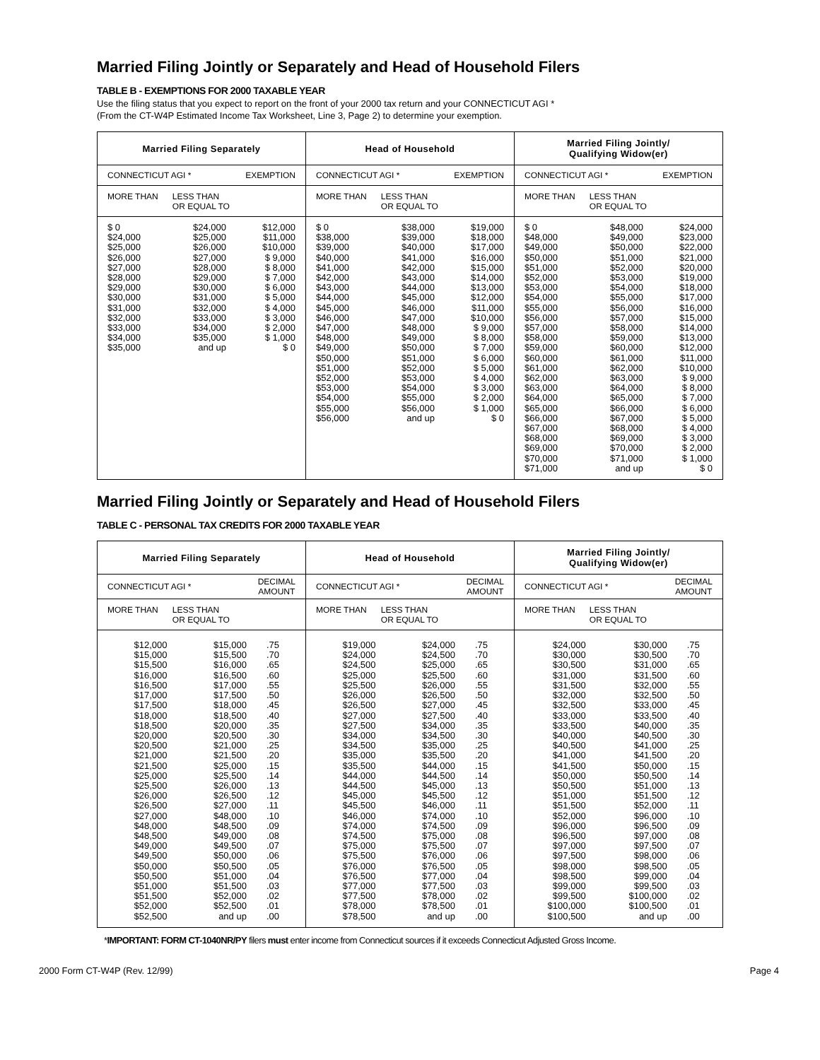Married Filing Jointly or Separately and Head of Household Filers
TABLE B - EXEMPTIONS FOR 2000 TAXABLE YEAR
Use the filing status that you expect to report on the front of your 2000 tax return and your CONNECTICUT AGI *
(From the CT-W4P Estimated Income Tax Worksheet, Line 3, Page 2) to determine your exemption.
Married Filing Separately
CONNECTICUT AGI * EXEMPTION
MORE THAN LESS THAN
OR EQUAL TO
| $ 0 $24,000 $25,000 $26,000 $27,000 $28,000 $29,000 $30,000 $31,000 $32,000 $33,000 $34,000 $35,000 | $24,000 $25,000 $26,000 $27,000 $28,000 $29,000 $30,000 $31,000 $32,000 $33,000 $34,000 $35,000 and up | $12,000 $11,000 $10,000 $ 9,000 $ 8,000 $ 7,000 $ 6,000 $ 5,000 $ 4,000 $ 3,000 $ 2,000 $ 1,000 $ 0 |
Head of Household
CONNECTICUT AGI * EXEMPTION
MORE THAN LESS THAN
OR EQUAL TO
| $ 0 $38,000 $39,000 $40,000 $41,000 $42,000 $43,000 $44,000 $45,000 $46,000 $47,000 $48,000 $49,000 $50,000 $51,000 $52,000 $53,000 $54,000 $55,000 $56,000 | $38,000 $39,000 $40,000 $41,000 $42,000 $43,000 $44,000 $45,000 $46,000 $47,000 $48,000 $49,000 $50,000 $51,000 $52,000 $53,000 $54,000 $55,000 $56,000 and up | $19,000 $18,000 $17,000 $16,000 $15,000 $14,000 $13,000 $12,000 $11,000 $10,000 $ 9,000 $ 8,000 $ 7,000 $ 6,000 $ 5,000 $ 4,000 $ 3,000 $ 2,000 $ 1,000 $ 0 |
Married Filing Jointly/
Qualifying Widow(er)
CONNECTICUT AGI * EXEMPTION
MORE THAN LESS THAN
OR EQUAL TO
| $ 0 $48,000 $49,000 $50,000 $51,000 $52,000 $53,000 $54,000 $55,000 $56,000 $57,000 $58,000 $59,000 $60,000 $61,000 $62,000 $63,000 $64,000 $65,000 $66,000 $67,000 $68,000 $69,000 $70,000 $71,000 | $48,000 $49,000 $50,000 $51,000 $52,000 $53,000 $54,000 $55,000 $56,000 $57,000 $58,000 $59,000 $60,000 $61,000 $62,000 $63,000 $64,000 $65,000 $66,000 $67,000 $68,000 $69,000 $70,000 $71,000 and up | $24,000 $23,000 $22,000 $21,000 $20,000 $19,000 $18,000 $17,000 $16,000 $15,000 $14,000 $13,000 $12,000 $11,000 $10,000 $ 9,000 $ 8,000 $ 7,000 $ 6,000 $ 5,000 $ 4,000 $ 3,000 $ 2,000 $ 1,000 $ 0 |
Married Filing Jointly or Separately and Head of Household Filers
TABLE C - PERSONAL TAX CREDITS FOR 2000 TAXABLE YEAR
Married Filing Separately
CONNECTICUT AGI * DECIMAL
AMOUNT
MORE THAN LESS THAN
OR EQUAL TO
| $12,000 $15,000 $15,500 $16,000 $16,500 $17,000 $17,500 $18,000 $18,500 $20,000 $20,500 $21,000 $21,500 $25,000 $25,500 $26,000 $26,500 $27,000 $48,000 $48,500 $49,000 $49,500 $50,000 $50,500 $51,000 $51,500 $52,000 $52,500 | $15,000 $15,500 $16,000 $16,500 $17,000 $17,500 $18,000 $18,500 $20,000 $20,500 $21,000 $21,500 $25,000 $25,500 $26,000 $26,500 $27,000 $48,000 $48,500 $49,000 $49,500 $50,000 $50,500 $51,000 $51,500 $52,000 $52,500 and up | .75 .70 .65 .60 .55 .50 .45 .40 .35 .30 .25 .20 .15 .14 .13 .12 .11 .10 .09 .08 .07 .06 .05 .04 .03 .02 .01 .00 |
Head of Household
CONNECTICUT AGI * DECIMAL
AMOUNT
MORE THAN LESS THAN
OR EQUAL TO
| $19,000 $24,000 $24,500 $25,000 $25,500 $26,000 $26,500 $27,000 $27,500 $34,000 $34,500 $35,000 $35,500 $44,000 $44,500 $45,000 $45,500 $46,000 $74,000 $74,500 $75,000 $75,500 $76,000 $76,500 $77,000 $77,500 $78,000 $78,500 | $24,000 $24,500 $25,000 $25,500 $26,000 $26,500 $27,000 $27,500 $34,000 $34,500 $35,000 $35,500 $44,000 $44,500 $45,000 $45,500 $46,000 $74,000 $74,500 $75,000 $75,500 $76,000 $76,500 $77,000 $77,500 $78,000 $78,500 and up | .75 .70 .65 .60 .55 .50 .45 .40 .35 .30 .25 .20 .15 .14 .13 .12 .11 .10 .09 .08 .07 .06 .05 .04 .03 .02 .01 .00 |
Married Filing Jointly/
Qualifying Widow(er)
CONNECTICUT AGI * DECIMAL
AMOUNT
MORE THAN LESS THAN
OR EQUAL TO
| $24,000 $30,000 $30,500 $31,000 $31,500 $32,000 $32,500 $33,000 $33,500 $40,000 $40,500 $41,000 $41,500 $50,000 $50,500 $51,000 $51,500 $52,000 $96,000 $96,500 $97,000 $97,500 $98,000 $98,500 $99,000 $99,500 $100,000 $100,500 | $30,000 $30,500 $31,000 $31,500 $32,000 $32,500 $33,000 $33,500 $40,000 $40,500 $41,000 $41,500 $50,000 $50,500 $51,000 $51,500 $52,000 $96,000 $96,500 $97,000 $97,500 $98,000 $98,500 $99,000 $99,500 $100,000 $100,500 and up | .75 .70 .65 .60 .55 .50 .45 .40 .35 .30 .25 .20 .15 .14 .13 .12 .11 .10 .09 .08 .07 .06 .05 .04 .03 .02 .01 .00 |
*IMPORTANT: FORM CT-1040NR/PY filers must enter income from Connecticut sources if it exceeds Connecticut Adjusted Gross Income.
2000 Form CT-W4P (Rev. 12/99) Page 4